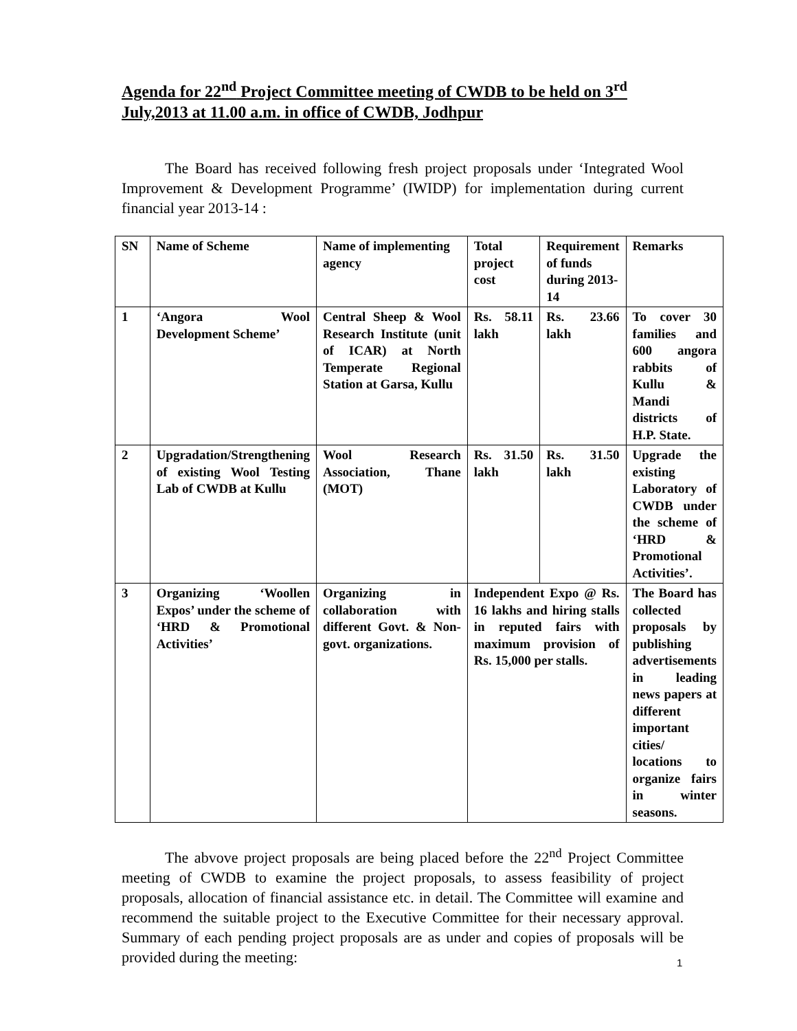Agenda for 22<sup>nd</sup> Project Committee meeting of CWDB to be held on 3<sup>rd</sup> July,2013 at 11.00 a.m. in office of CWDB, Jodhpur
The Board has received following fresh project proposals under ‘Integrated Wool Improvement & Development Programme’ (IWIDP) for implementation during current financial year 2013-14 :
| SN | Name of Scheme | Name of implementing agency | Total project cost | Requirement of funds during 2013-14 | Remarks |
| --- | --- | --- | --- | --- | --- |
| 1 | ‘Angora Wool Development Scheme’ | Central Sheep & Wool Research Institute (unit of ICAR) at North Temperate Regional Station at Garsa, Kullu | Rs. 58.11 lakh | Rs. 23.66 lakh | To cover 30 families and 600 angora rabbits of Kullu & Mandi districts of H.P. State. |
| 2 | Upgradation/Strengthening of existing Wool Testing Lab of CWDB at Kullu | Wool Research Association, Thane (MOT) | Rs. 31.50 lakh | Rs. 31.50 lakh | Upgrade the existing Laboratory of CWDB under the scheme of ‘HRD & Promotional Activities’. |
| 3 | Organizing ‘Woollen Expos’ under the scheme of ‘HRD & Promotional Activities’ | Organizing in collaboration with different Govt. & Non-govt. organizations. | Independent Expo @ Rs. 16 lakhs and hiring stalls in reputed fairs with maximum provision of Rs. 15,000 per stalls. | | The Board has collected proposals by publishing advertisements in leading news papers at different important cities/ locations to organize fairs in winter seasons. |
The abvove project proposals are being placed before the 22<sup>nd</sup> Project Committee meeting of CWDB to examine the project proposals, to assess feasibility of project proposals, allocation of financial assistance etc. in detail. The Committee will examine and recommend the suitable project to the Executive Committee for their necessary approval. Summary of each pending project proposals are as under and copies of proposals will be provided during the meeting:
1